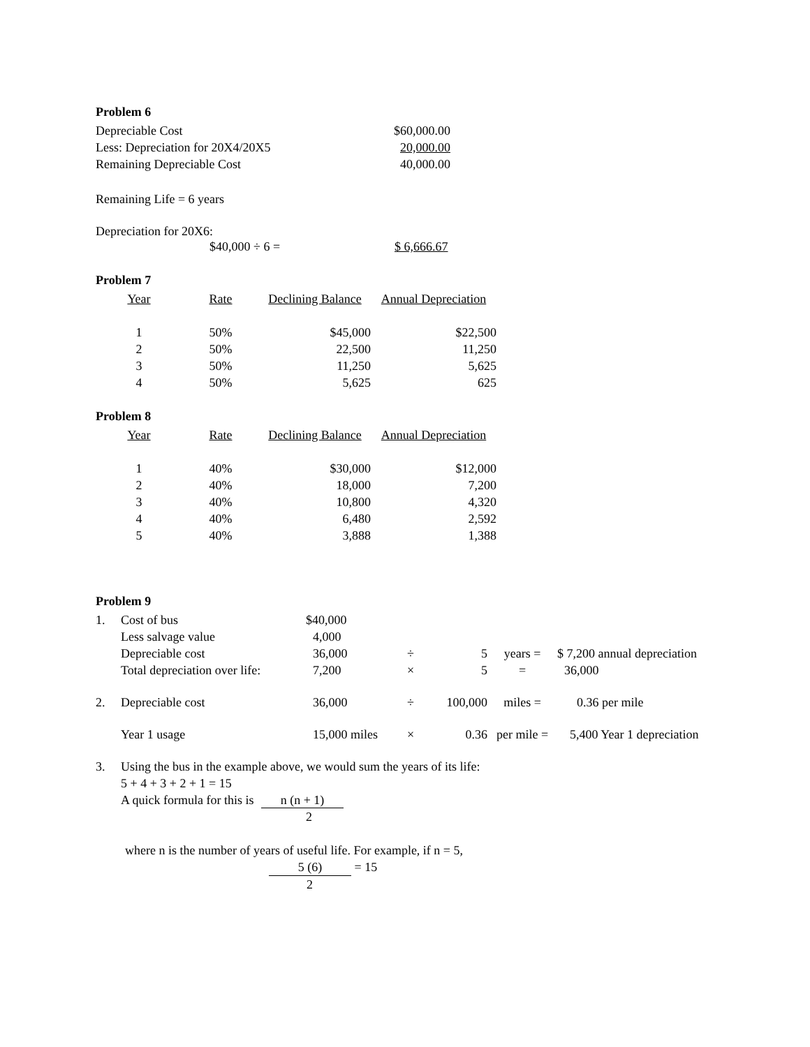Problem 6
| Depreciable Cost | $60,000.00 |
| Less: Depreciation for 20X4/20X5 | 20,000.00 |
| Remaining Depreciable Cost | 40,000.00 |
Remaining Life = 6 years
Depreciation for 20X6:
| | $40,000 ÷ 6 = | $ 6,666.67 |
Problem 7
| Year | Rate | Declining Balance | Annual Depreciation |
| 1 | 50% | $45,000 | $22,500 |
| 2 | 50% | 22,500 | 11,250 |
| 3 | 50% | 11,250 | 5,625 |
| 4 | 50% | 5,625 | 625 |
Problem 8
| Year | Rate | Declining Balance | Annual Depreciation |
| 1 | 40% | $30,000 | $12,000 |
| 2 | 40% | 18,000 | 7,200 |
| 3 | 40% | 10,800 | 4,320 |
| 4 | 40% | 6,480 | 2,592 |
| 5 | 40% | 3,888 | 1,388 |
Problem 9
| 1. | Cost of bus | $40,000 | | | | |
| | Less salvage value | 4,000 | | | | |
| | Depreciable cost | 36,000 | ÷ | 5 | years = | $ 7,200 annual depreciation |
| | Total depreciation over life: | 7,200 | × | 5 | = | 36,000 |
| 2. | Depreciable cost | 36,000 | ÷ | 100,000 | miles = | 0.36 per mile |
| | Year 1 usage | 15,000 miles | × | 0.36 | per mile = | 5,400 Year 1 depreciation |
| 3. | Using the bus in the example above, we would sum the years of its life: |
| | 5 + 4 + 3 + 2 + 1 = 15 |
| | A quick formula for this is n (n + 1) |
| | 2 |
where n is the number of years of useful life. For example, if n = 5,
5 (6) = 15
2